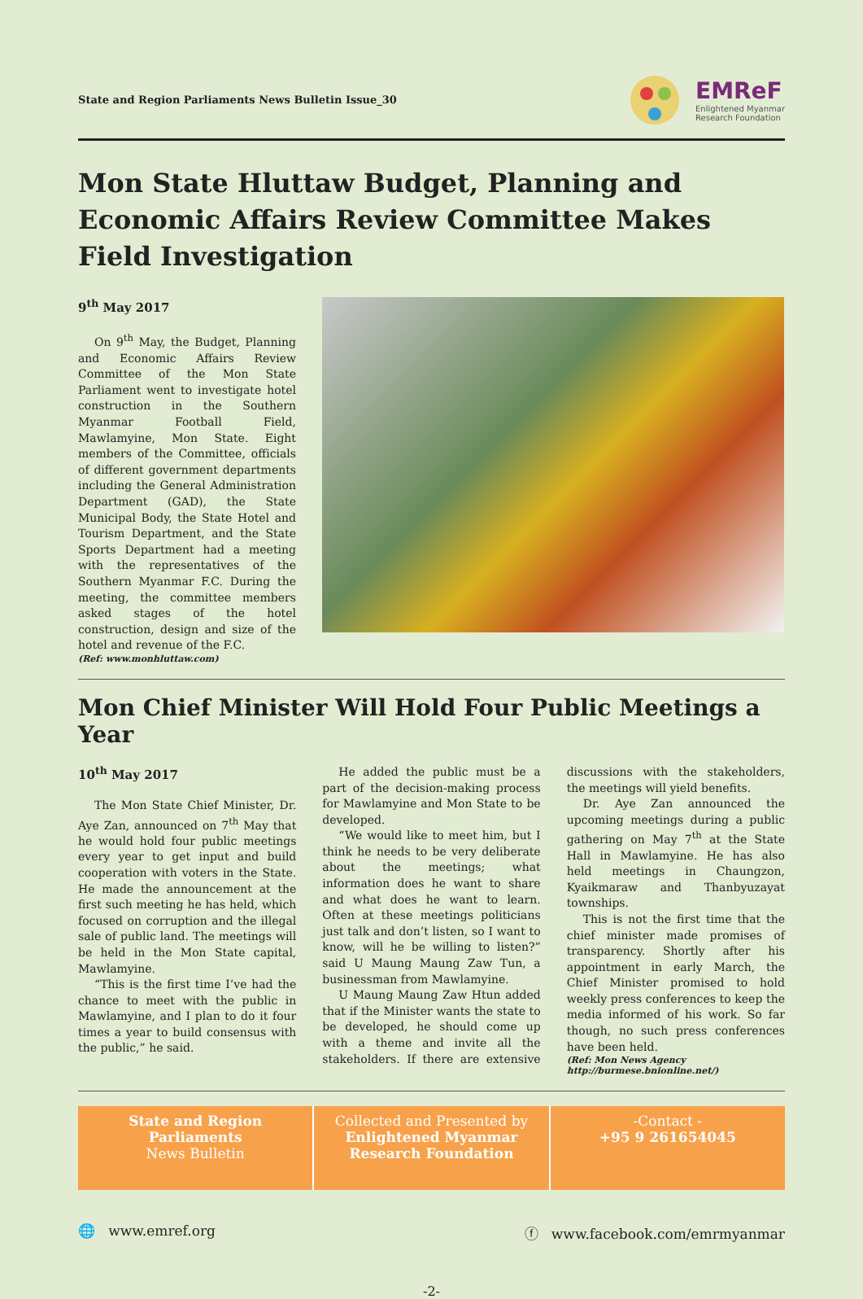State and Region Parliaments News Bulletin Issue_30
EMReF
Enlightened Myanmar
Research Foundation
Mon State Hluttaw Budget, Planning and Economic Affairs Review Committee Makes Field Investigation
9<sup>th</sup> May 2017
On 9<sup>th</sup> May, the Budget, Planning and Economic Affairs Review Committee of the Mon State Parliament went to investigate hotel construction in the Southern Myanmar Football Field, Mawlamyine, Mon State. Eight members of the Committee, officials of different government departments including the General Administration Department (GAD), the State Municipal Body, the State Hotel and Tourism Department, and the State Sports Department had a meeting with the representatives of the Southern Myanmar F.C. During the meeting, the committee members asked stages of the hotel construction, design and size of the hotel and revenue of the F.C.
(Ref: www.monhluttaw.com)
Mon Chief Minister Will Hold Four Public Meetings a Year
10<sup>th</sup> May 2017
The Mon State Chief Minister, Dr. Aye Zan, announced on 7<sup>th</sup> May that he would hold four public meetings every year to get input and build cooperation with voters in the State. He made the announcement at the first such meeting he has held, which focused on corruption and the illegal sale of public land. The meetings will be held in the Mon State capital, Mawlamyine.
“This is the first time I’ve had the chance to meet with the public in Mawlamyine, and I plan to do it four times a year to build consensus with the public,” he said.
He added the public must be a part of the decision-making process for Mawlamyine and Mon State to be developed.
“We would like to meet him, but I think he needs to be very deliberate about the meetings; what information does he want to share and what does he want to learn. Often at these meetings politicians just talk and don’t listen, so I want to know, will he be willing to listen?” said U Maung Maung Zaw Tun, a businessman from Mawlamyine.
U Maung Maung Zaw Htun added that if the Minister wants the state to be developed, he should come up with a theme and invite all the stakeholders. If there are extensive discussions with the stakeholders, the meetings will yield benefits.
Dr. Aye Zan announced the upcoming meetings during a public gathering on May 7<sup>th</sup> at the State Hall in Mawlamyine. He has also held meetings in Chaungzon, Kyaikmaraw and Thanbyuzayat townships.
This is not the first time that the chief minister made promises of transparency. Shortly after his appointment in early March, the Chief Minister promised to hold weekly press conferences to keep the media informed of his work. So far though, no such press conferences have been held.
(Ref: Mon News Agency http://burmese.bnionline.net/)
State and Region
Parliaments
News Bulletin
Collected and Presented by
Enlightened Myanmar
Research Foundation
-Contact -
+95 9 261654045
🌐 www.emref.org ⓕ www.facebook.com/emrmyanmar
-2-